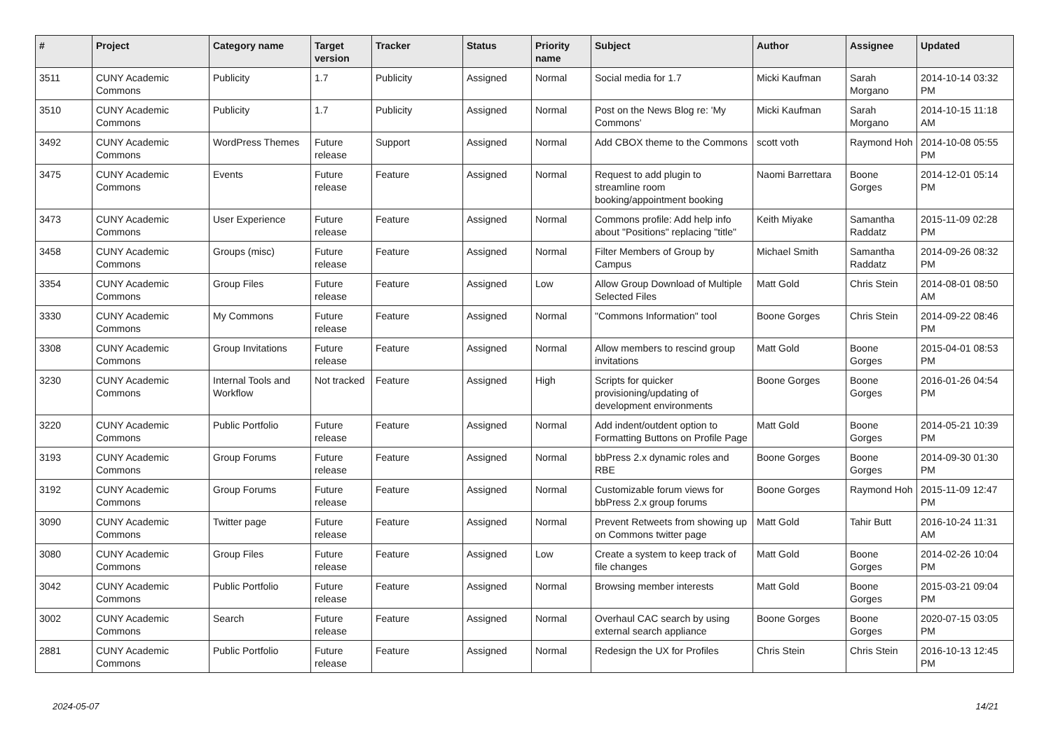| # | Project | Category name | Target version | Tracker | Status | Priority name | Subject | Author | Assignee | Updated |
| --- | --- | --- | --- | --- | --- | --- | --- | --- | --- | --- |
| 3511 | CUNY Academic Commons | Publicity | 1.7 | Publicity | Assigned | Normal | Social media for 1.7 | Micki Kaufman | Sarah Morgano | 2014-10-14 03:32 PM |
| 3510 | CUNY Academic Commons | Publicity | 1.7 | Publicity | Assigned | Normal | Post on the News Blog re: 'My Commons' | Micki Kaufman | Sarah Morgano | 2014-10-15 11:18 AM |
| 3492 | CUNY Academic Commons | WordPress Themes | Future release | Support | Assigned | Normal | Add CBOX theme to the Commons | scott voth | Raymond Hoh | 2014-10-08 05:55 PM |
| 3475 | CUNY Academic Commons | Events | Future release | Feature | Assigned | Normal | Request to add plugin to streamline room booking/appointment booking | Naomi Barrettara | Boone Gorges | 2014-12-01 05:14 PM |
| 3473 | CUNY Academic Commons | User Experience | Future release | Feature | Assigned | Normal | Commons profile: Add help info about "Positions" replacing "title" | Keith Miyake | Samantha Raddatz | 2015-11-09 02:28 PM |
| 3458 | CUNY Academic Commons | Groups (misc) | Future release | Feature | Assigned | Normal | Filter Members of Group by Campus | Michael Smith | Samantha Raddatz | 2014-09-26 08:32 PM |
| 3354 | CUNY Academic Commons | Group Files | Future release | Feature | Assigned | Low | Allow Group Download of Multiple Selected Files | Matt Gold | Chris Stein | 2014-08-01 08:50 AM |
| 3330 | CUNY Academic Commons | My Commons | Future release | Feature | Assigned | Normal | "Commons Information" tool | Boone Gorges | Chris Stein | 2014-09-22 08:46 PM |
| 3308 | CUNY Academic Commons | Group Invitations | Future release | Feature | Assigned | Normal | Allow members to rescind group invitations | Matt Gold | Boone Gorges | 2015-04-01 08:53 PM |
| 3230 | CUNY Academic Commons | Internal Tools and Workflow | Not tracked | Feature | Assigned | High | Scripts for quicker provisioning/updating of development environments | Boone Gorges | Boone Gorges | 2016-01-26 04:54 PM |
| 3220 | CUNY Academic Commons | Public Portfolio | Future release | Feature | Assigned | Normal | Add indent/outdent option to Formatting Buttons on Profile Page | Matt Gold | Boone Gorges | 2014-05-21 10:39 PM |
| 3193 | CUNY Academic Commons | Group Forums | Future release | Feature | Assigned | Normal | bbPress 2.x dynamic roles and RBE | Boone Gorges | Boone Gorges | 2014-09-30 01:30 PM |
| 3192 | CUNY Academic Commons | Group Forums | Future release | Feature | Assigned | Normal | Customizable forum views for bbPress 2.x group forums | Boone Gorges | Raymond Hoh | 2015-11-09 12:47 PM |
| 3090 | CUNY Academic Commons | Twitter page | Future release | Feature | Assigned | Normal | Prevent Retweets from showing up on Commons twitter page | Matt Gold | Tahir Butt | 2016-10-24 11:31 AM |
| 3080 | CUNY Academic Commons | Group Files | Future release | Feature | Assigned | Low | Create a system to keep track of file changes | Matt Gold | Boone Gorges | 2014-02-26 10:04 PM |
| 3042 | CUNY Academic Commons | Public Portfolio | Future release | Feature | Assigned | Normal | Browsing member interests | Matt Gold | Boone Gorges | 2015-03-21 09:04 PM |
| 3002 | CUNY Academic Commons | Search | Future release | Feature | Assigned | Normal | Overhaul CAC search by using external search appliance | Boone Gorges | Boone Gorges | 2020-07-15 03:05 PM |
| 2881 | CUNY Academic Commons | Public Portfolio | Future release | Feature | Assigned | Normal | Redesign the UX for Profiles | Chris Stein | Chris Stein | 2016-10-13 12:45 PM |
2024-05-07 14/21